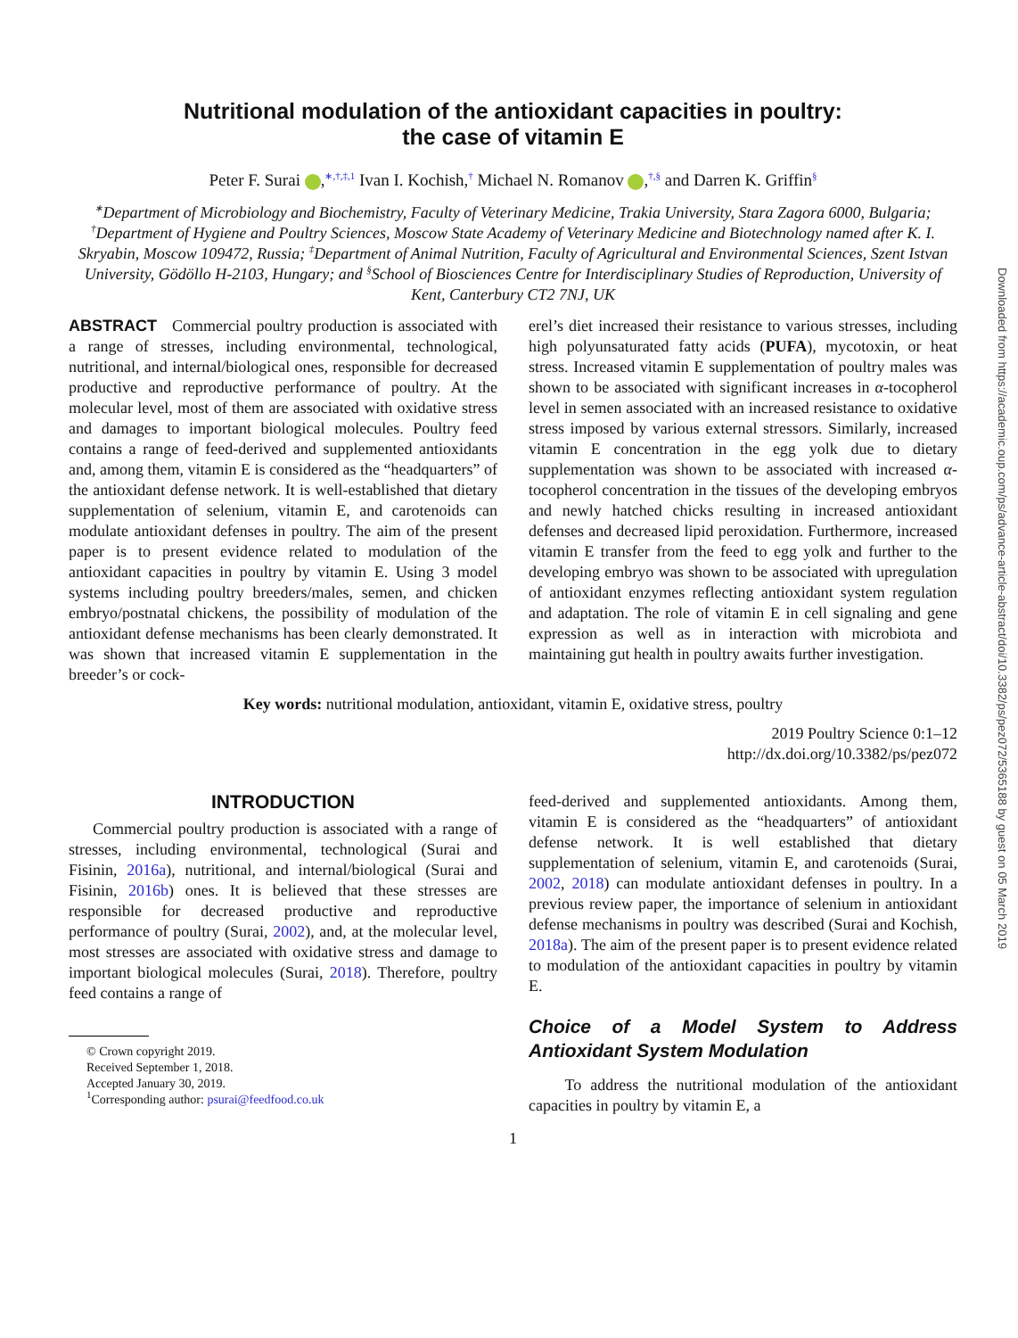Nutritional modulation of the antioxidant capacities in poultry:
the case of vitamin E
Peter F. Surai ,<sup>∗,†,‡,1</sup> Ivan I. Kochish,<sup>†</sup> Michael N. Romanov ,<sup>†,§</sup> and Darren K. Griffin<sup>§</sup>
<sup>∗</sup>Department of Microbiology and Biochemistry, Faculty of Veterinary Medicine, Trakia University, Stara Zagora 6000, Bulgaria; <sup>†</sup>Department of Hygiene and Poultry Sciences, Moscow State Academy of Veterinary Medicine and Biotechnology named after K. I. Skryabin, Moscow 109472, Russia; <sup>‡</sup>Department of Animal Nutrition, Faculty of Agricultural and Environmental Sciences, Szent Istvan University, Gödöllo H-2103, Hungary; and <sup>§</sup>School of Biosciences Centre for Interdisciplinary Studies of Reproduction, University of Kent, Canterbury CT2 7NJ, UK
ABSTRACT Commercial poultry production is associated with a range of stresses, including environmental, technological, nutritional, and internal/biological ones, responsible for decreased productive and reproductive performance of poultry. At the molecular level, most of them are associated with oxidative stress and damages to important biological molecules. Poultry feed contains a range of feed-derived and supplemented antioxidants and, among them, vitamin E is considered as the “headquarters” of the antioxidant defense network. It is well-established that dietary supplementation of selenium, vitamin E, and carotenoids can modulate antioxidant defenses in poultry. The aim of the present paper is to present evidence related to modulation of the antioxidant capacities in poultry by vitamin E. Using 3 model systems including poultry breeders/males, semen, and chicken embryo/postnatal chickens, the possibility of modulation of the antioxidant defense mechanisms has been clearly demonstrated. It was shown that increased vitamin E supplementation in the breeder’s or cock-
erel’s diet increased their resistance to various stresses, including high polyunsaturated fatty acids (PUFA), mycotoxin, or heat stress. Increased vitamin E supplementation of poultry males was shown to be associated with significant increases in α-tocopherol level in semen associated with an increased resistance to oxidative stress imposed by various external stressors. Similarly, increased vitamin E concentration in the egg yolk due to dietary supplementation was shown to be associated with increased α-tocopherol concentration in the tissues of the developing embryos and newly hatched chicks resulting in increased antioxidant defenses and decreased lipid peroxidation. Furthermore, increased vitamin E transfer from the feed to egg yolk and further to the developing embryo was shown to be associated with upregulation of antioxidant enzymes reflecting antioxidant system regulation and adaptation. The role of vitamin E in cell signaling and gene expression as well as in interaction with microbiota and maintaining gut health in poultry awaits further investigation.
Key words: nutritional modulation, antioxidant, vitamin E, oxidative stress, poultry
2019 Poultry Science 0:1–12
http://dx.doi.org/10.3382/ps/pez072
INTRODUCTION
Commercial poultry production is associated with a range of stresses, including environmental, technological (Surai and Fisinin, 2016a), nutritional, and internal/biological (Surai and Fisinin, 2016b) ones. It is believed that these stresses are responsible for decreased productive and reproductive performance of poultry (Surai, 2002), and, at the molecular level, most stresses are associated with oxidative stress and damage to important biological molecules (Surai, 2018). Therefore, poultry feed contains a range of
© Crown copyright 2019.
Received September 1, 2018.
Accepted January 30, 2019.
<sup>1</sup> Corresponding author: psurai@feedfood.co.uk
feed-derived and supplemented antioxidants. Among them, vitamin E is considered as the “headquarters” of antioxidant defense network. It is well established that dietary supplementation of selenium, vitamin E, and carotenoids (Surai, 2002, 2018) can modulate antioxidant defenses in poultry. In a previous review paper, the importance of selenium in antioxidant defense mechanisms in poultry was described (Surai and Kochish, 2018a). The aim of the present paper is to present evidence related to modulation of the antioxidant capacities in poultry by vitamin E.
Choice of a Model System to Address Antioxidant System Modulation
To address the nutritional modulation of the antioxidant capacities in poultry by vitamin E, a
1
Downloaded from https://academic.oup.com/ps/advance-article-abstract/doi/10.3382/ps/pez072/5365188 by guest on 05 March 2019